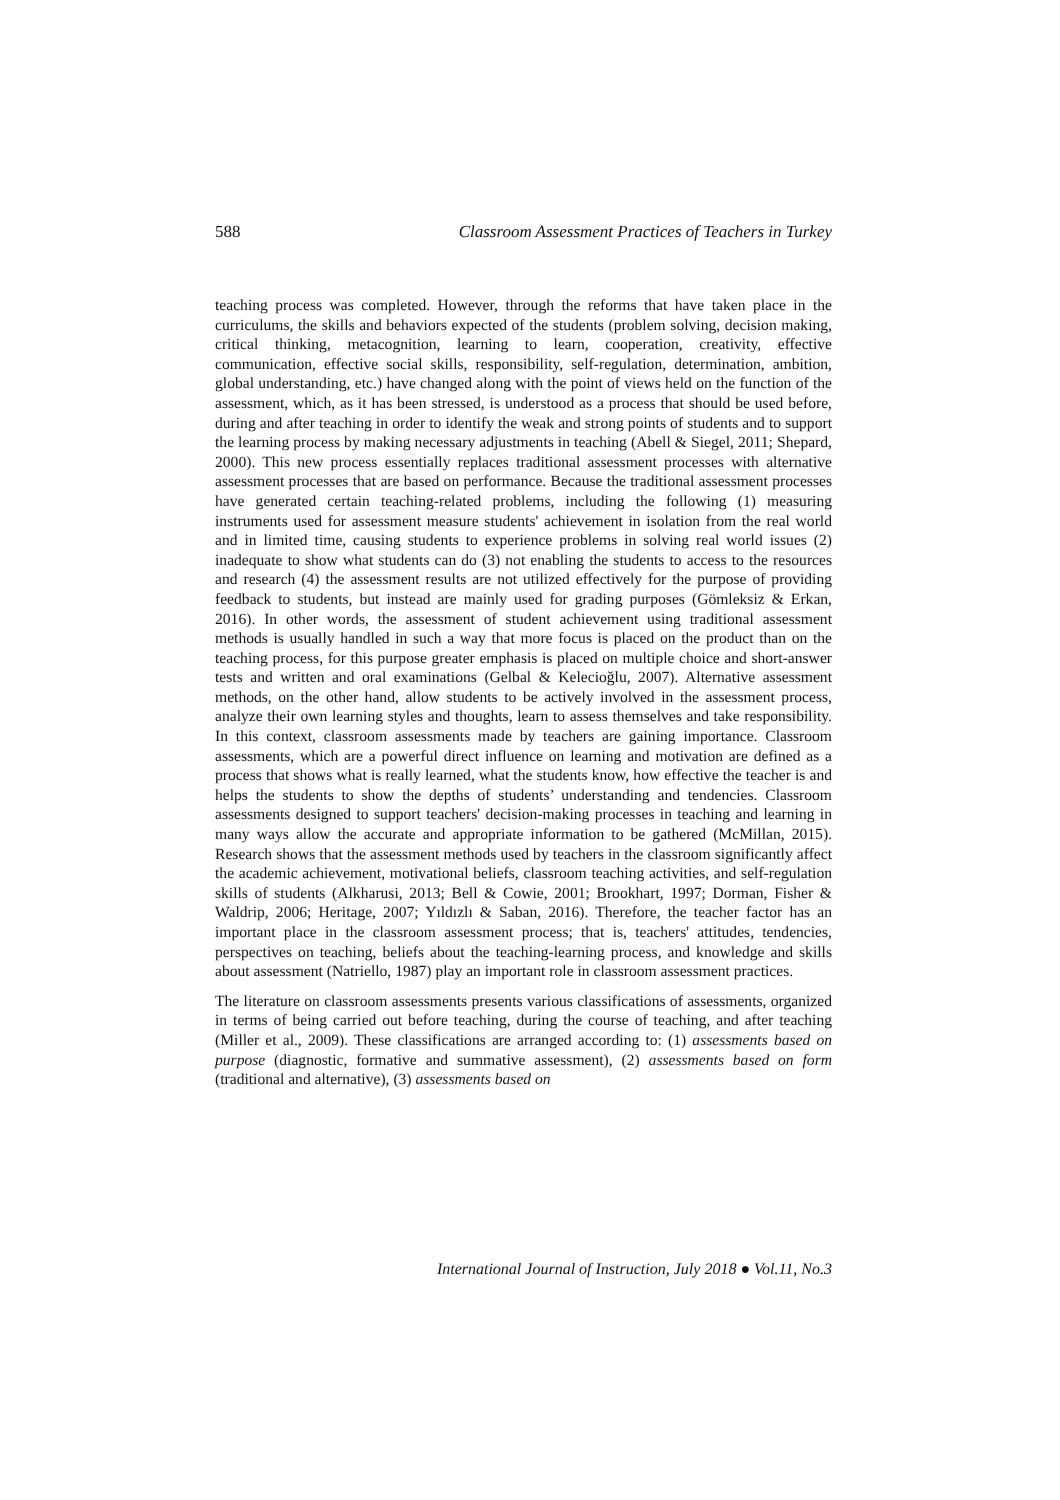588 Classroom Assessment Practices of Teachers in Turkey
teaching process was completed. However, through the reforms that have taken place in the curriculums, the skills and behaviors expected of the students (problem solving, decision making, critical thinking, metacognition, learning to learn, cooperation, creativity, effective communication, effective social skills, responsibility, self-regulation, determination, ambition, global understanding, etc.) have changed along with the point of views held on the function of the assessment, which, as it has been stressed, is understood as a process that should be used before, during and after teaching in order to identify the weak and strong points of students and to support the learning process by making necessary adjustments in teaching (Abell & Siegel, 2011; Shepard, 2000). This new process essentially replaces traditional assessment processes with alternative assessment processes that are based on performance. Because the traditional assessment processes have generated certain teaching-related problems, including the following (1) measuring instruments used for assessment measure students' achievement in isolation from the real world and in limited time, causing students to experience problems in solving real world issues (2) inadequate to show what students can do (3) not enabling the students to access to the resources and research (4) the assessment results are not utilized effectively for the purpose of providing feedback to students, but instead are mainly used for grading purposes (Gömleksiz & Erkan, 2016). In other words, the assessment of student achievement using traditional assessment methods is usually handled in such a way that more focus is placed on the product than on the teaching process, for this purpose greater emphasis is placed on multiple choice and short-answer tests and written and oral examinations (Gelbal & Kelecioğlu, 2007). Alternative assessment methods, on the other hand, allow students to be actively involved in the assessment process, analyze their own learning styles and thoughts, learn to assess themselves and take responsibility. In this context, classroom assessments made by teachers are gaining importance. Classroom assessments, which are a powerful direct influence on learning and motivation are defined as a process that shows what is really learned, what the students know, how effective the teacher is and helps the students to show the depths of students’ understanding and tendencies. Classroom assessments designed to support teachers' decision-making processes in teaching and learning in many ways allow the accurate and appropriate information to be gathered (McMillan, 2015). Research shows that the assessment methods used by teachers in the classroom significantly affect the academic achievement, motivational beliefs, classroom teaching activities, and self-regulation skills of students (Alkharusi, 2013; Bell & Cowie, 2001; Brookhart, 1997; Dorman, Fisher & Waldrip, 2006; Heritage, 2007; Yıldızlı & Saban, 2016). Therefore, the teacher factor has an important place in the classroom assessment process; that is, teachers' attitudes, tendencies, perspectives on teaching, beliefs about the teaching-learning process, and knowledge and skills about assessment (Natriello, 1987) play an important role in classroom assessment practices.
The literature on classroom assessments presents various classifications of assessments, organized in terms of being carried out before teaching, during the course of teaching, and after teaching (Miller et al., 2009). These classifications are arranged according to: (1) assessments based on purpose (diagnostic, formative and summative assessment), (2) assessments based on form (traditional and alternative), (3) assessments based on
International Journal of Instruction, July 2018 ● Vol.11, No.3